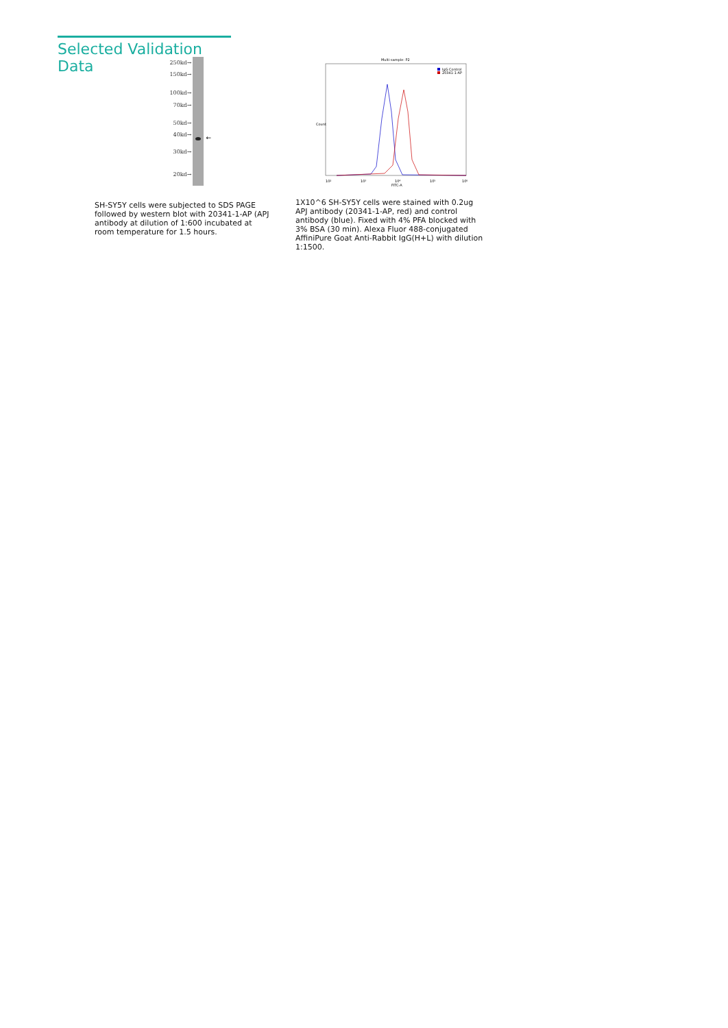Selected Validation Data
250kd→
150kd→
100kd→
70kd→
50kd→
40kd→
30kd→
20kd→
←
SH-SY5Y cells were subjected to SDS PAGE followed by western blot with 20341-1-AP (APJ antibody at dilution of 1:600 incubated at room temperature for 1.5 hours.
Multi-sample: P2
IgG Control
20341-1-AP
Count
10²
10³
10⁴
10⁵
10⁶
FITC-A
1X10^6 SH-SY5Y cells were stained with 0.2ug APJ antibody (20341-1-AP, red) and control antibody (blue). Fixed with 4% PFA blocked with 3% BSA (30 min). Alexa Fluor 488-conjugated AffiniPure Goat Anti-Rabbit IgG(H+L) with dilution 1:1500.